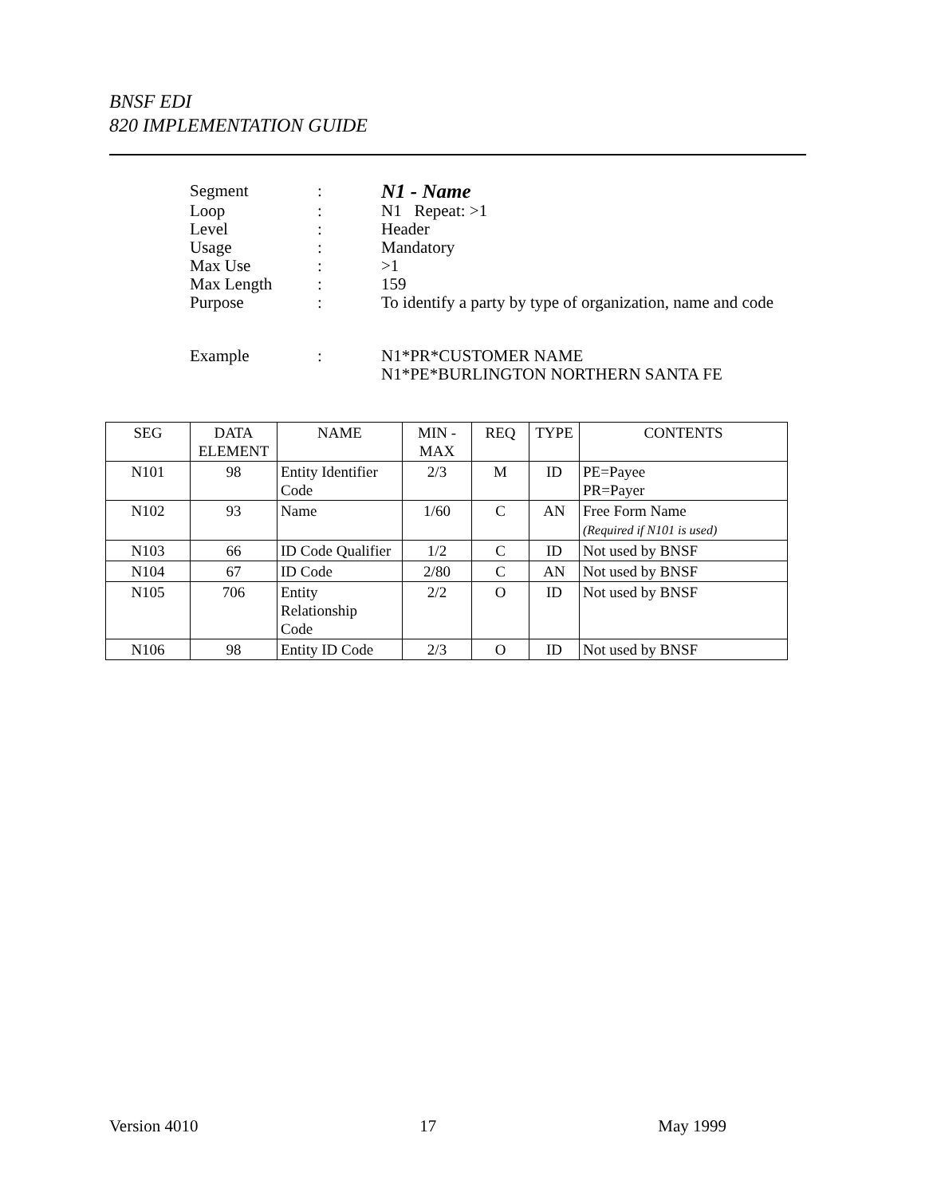BNSF EDI
820 IMPLEMENTATION GUIDE
| Segment | : | N1 - Name |
| Loop | : | N1 Repeat: >1 |
| Level | : | Header |
| Usage | : | Mandatory |
| Max Use | : | >1 |
| Max Length | : | 159 |
| Purpose | : | To identify a party by type of organization, name and code |
| Example | : | N1*PR*CUSTOMER NAME N1*PE*BURLINGTON NORTHERN SANTA FE |
| SEG | DATA ELEMENT | NAME | MIN - MAX | REQ | TYPE | CONTENTS |
| --- | --- | --- | --- | --- | --- | --- |
| N101 | 98 | Entity Identifier Code | 2/3 | M | ID | PE=Payee PR=Payer |
| N102 | 93 | Name | 1/60 | C | AN | Free Form Name (Required if N101 is used) |
| N103 | 66 | ID Code Qualifier | 1/2 | C | ID | Not used by BNSF |
| N104 | 67 | ID Code | 2/80 | C | AN | Not used by BNSF |
| N105 | 706 | Entity Relationship Code | 2/2 | O | ID | Not used by BNSF |
| N106 | 98 | Entity ID Code | 2/3 | O | ID | Not used by BNSF |
Version 4010 17 May 1999